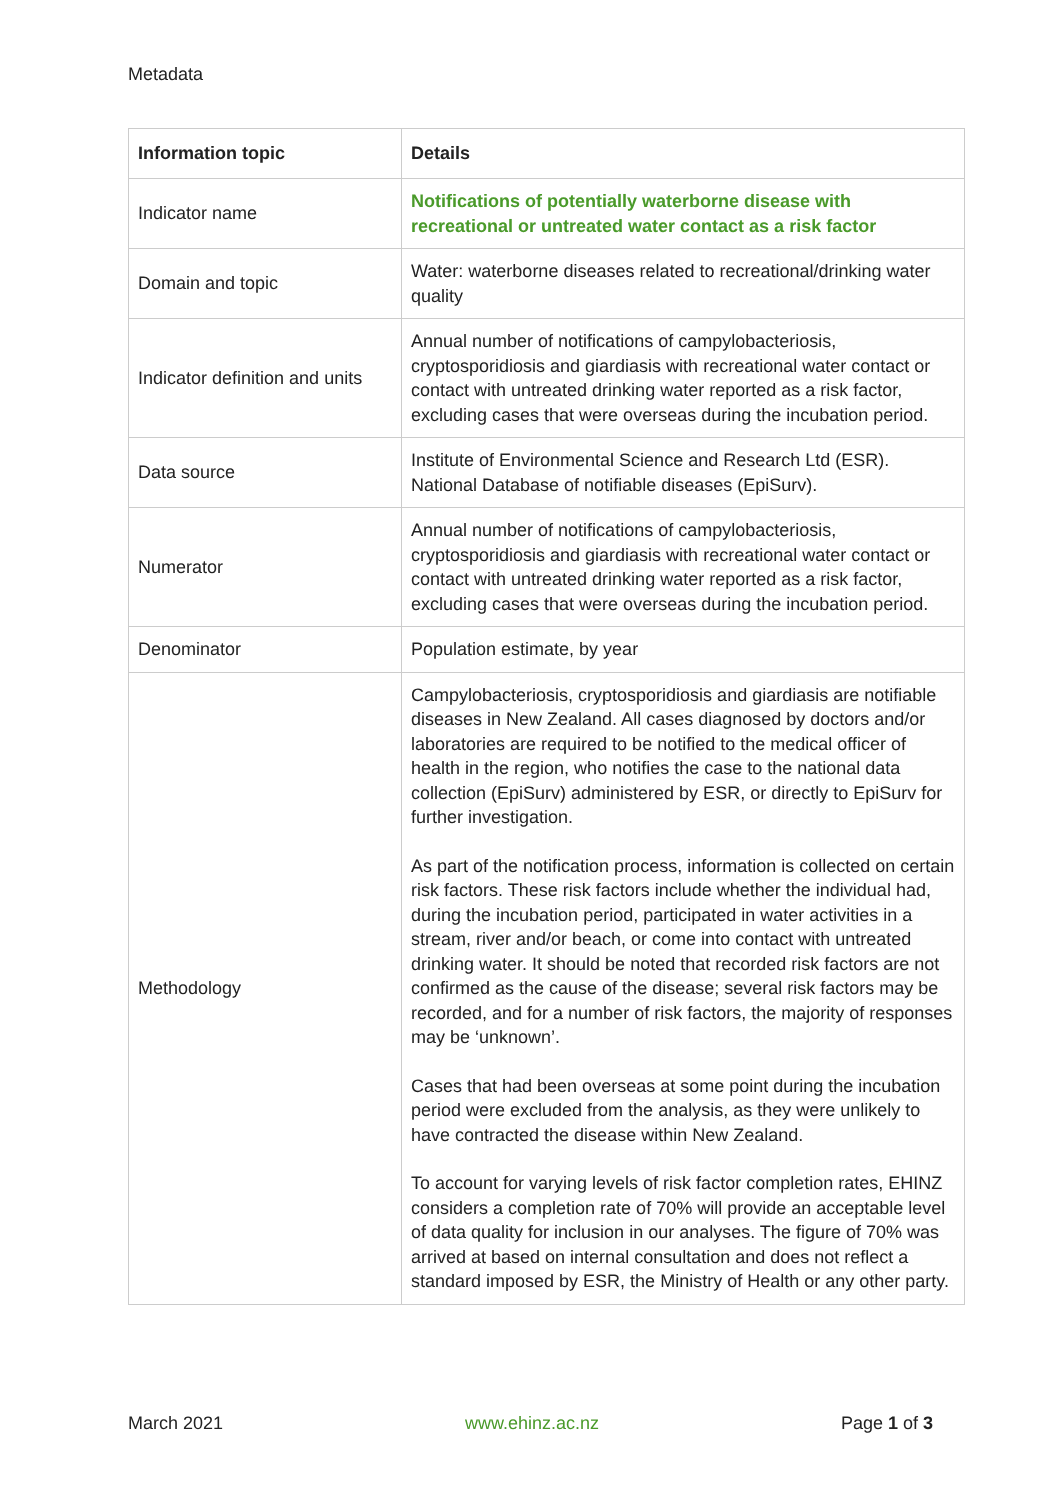Metadata
| Information topic | Details |
| --- | --- |
| Indicator name | Notifications of potentially waterborne disease with recreational or untreated water contact as a risk factor |
| Domain and topic | Water: waterborne diseases related to recreational/drinking water quality |
| Indicator definition and units | Annual number of notifications of campylobacteriosis, cryptosporidiosis and giardiasis with recreational water contact or contact with untreated drinking water reported as a risk factor, excluding cases that were overseas during the incubation period. |
| Data source | Institute of Environmental Science and Research Ltd (ESR). National Database of notifiable diseases (EpiSurv). |
| Numerator | Annual number of notifications of campylobacteriosis, cryptosporidiosis and giardiasis with recreational water contact or contact with untreated drinking water reported as a risk factor, excluding cases that were overseas during the incubation period. |
| Denominator | Population estimate, by year |
| Methodology | Campylobacteriosis, cryptosporidiosis and giardiasis are notifiable diseases in New Zealand. All cases diagnosed by doctors and/or laboratories are required to be notified to the medical officer of health in the region, who notifies the case to the national data collection (EpiSurv) administered by ESR, or directly to EpiSurv for further investigation. As part of the notification process, information is collected on certain risk factors. These risk factors include whether the individual had, during the incubation period, participated in water activities in a stream, river and/or beach, or come into contact with untreated drinking water. It should be noted that recorded risk factors are not confirmed as the cause of the disease; several risk factors may be recorded, and for a number of risk factors, the majority of responses may be ‘unknown’. Cases that had been overseas at some point during the incubation period were excluded from the analysis, as they were unlikely to have contracted the disease within New Zealand. To account for varying levels of risk factor completion rates, EHINZ considers a completion rate of 70% will provide an acceptable level of data quality for inclusion in our analyses. The figure of 70% was arrived at based on internal consultation and does not reflect a standard imposed by ESR, the Ministry of Health or any other party. |
March 2021 www.ehinz.ac.nz Page 1 of 3